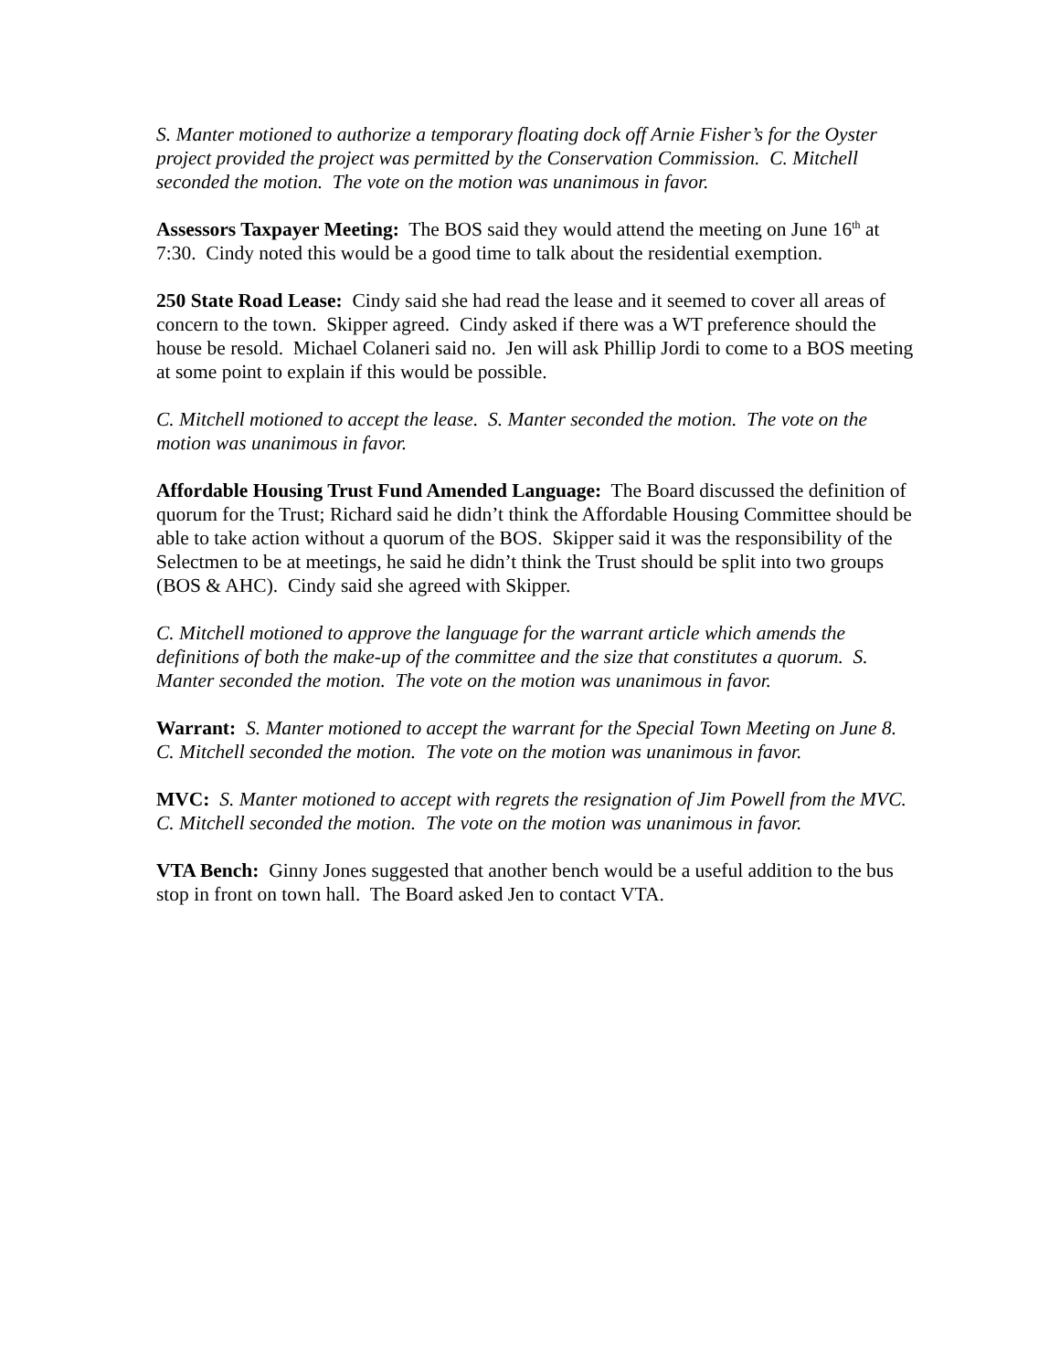S. Manter motioned to authorize a temporary floating dock off Arnie Fisher’s for the Oyster project provided the project was permitted by the Conservation Commission. C. Mitchell seconded the motion. The vote on the motion was unanimous in favor.
Assessors Taxpayer Meeting: The BOS said they would attend the meeting on June 16<sup>th</sup> at 7:30. Cindy noted this would be a good time to talk about the residential exemption.
250 State Road Lease: Cindy said she had read the lease and it seemed to cover all areas of concern to the town. Skipper agreed. Cindy asked if there was a WT preference should the house be resold. Michael Colaneri said no. Jen will ask Phillip Jordi to come to a BOS meeting at some point to explain if this would be possible.
C. Mitchell motioned to accept the lease. S. Manter seconded the motion. The vote on the motion was unanimous in favor.
Affordable Housing Trust Fund Amended Language: The Board discussed the definition of quorum for the Trust; Richard said he didn’t think the Affordable Housing Committee should be able to take action without a quorum of the BOS. Skipper said it was the responsibility of the Selectmen to be at meetings, he said he didn’t think the Trust should be split into two groups (BOS & AHC). Cindy said she agreed with Skipper.
C. Mitchell motioned to approve the language for the warrant article which amends the definitions of both the make-up of the committee and the size that constitutes a quorum. S. Manter seconded the motion. The vote on the motion was unanimous in favor.
Warrant: S. Manter motioned to accept the warrant for the Special Town Meeting on June 8. C. Mitchell seconded the motion. The vote on the motion was unanimous in favor.
MVC: S. Manter motioned to accept with regrets the resignation of Jim Powell from the MVC. C. Mitchell seconded the motion. The vote on the motion was unanimous in favor.
VTA Bench: Ginny Jones suggested that another bench would be a useful addition to the bus stop in front on town hall. The Board asked Jen to contact VTA.